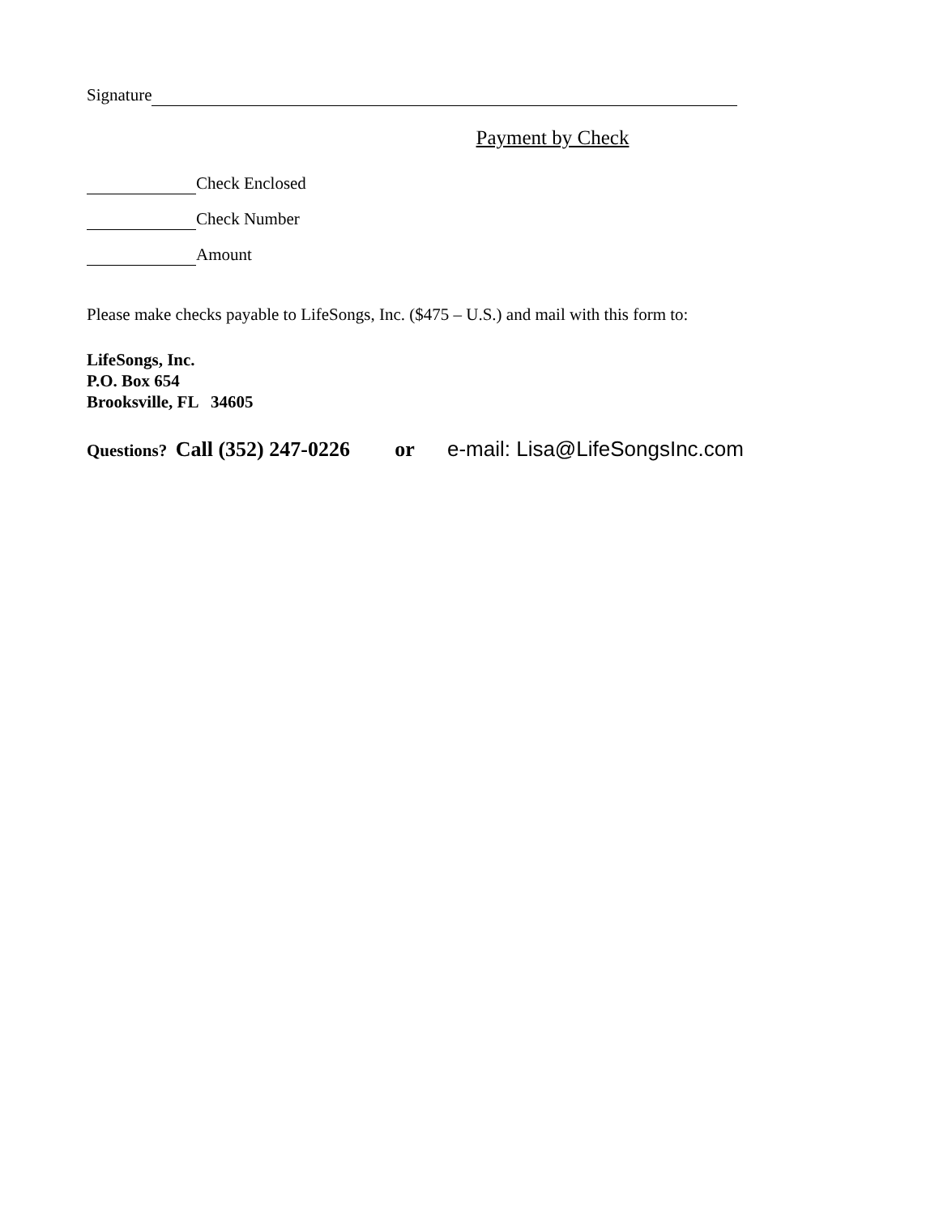Signature
Payment by Check
Check Enclosed
Check Number
Amount
Please make checks payable to LifeSongs, Inc. ($475 – U.S.) and mail with this form to:
LifeSongs, Inc.
P.O. Box 654
Brooksville, FL 34605
Questions? Call (352) 247-0226 or e-mail: Lisa@LifeSongsInc.com